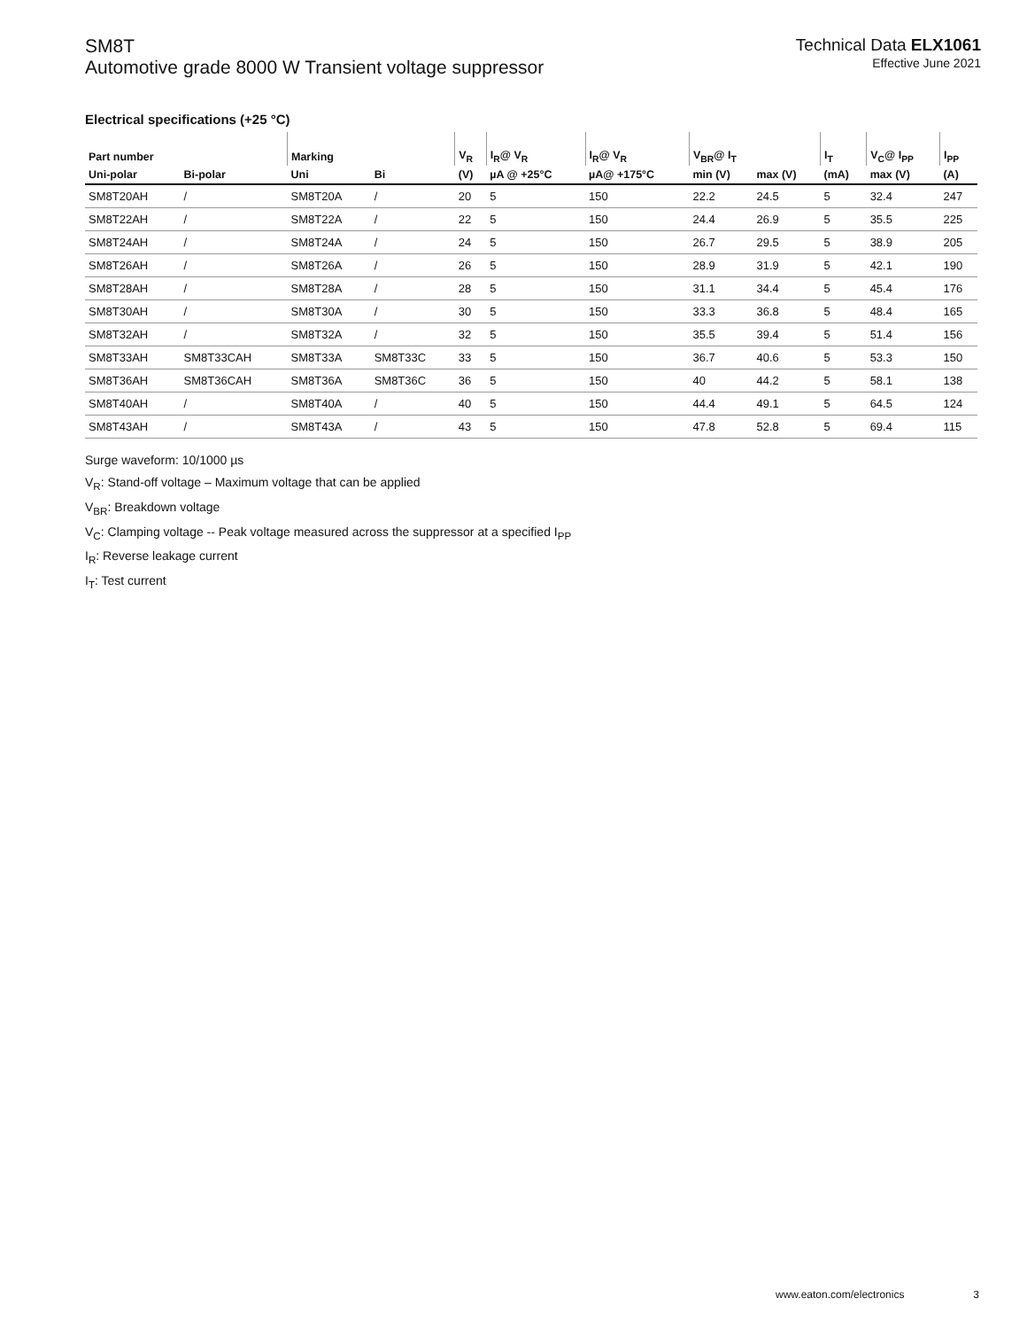SM8T
Automotive grade 8000 W Transient voltage suppressor
Technical Data ELX1061
Effective June 2021
Electrical specifications (+25 °C)
| Part number | | Marking | | V<sub>R</sub> | I<sub>R</sub>@ V<sub>R</sub> | I<sub>R</sub>@ V<sub>R</sub> | V<sub>BR</sub>@ I<sub>T</sub> | | I<sub>T</sub> | V<sub>C</sub>@ I<sub>PP</sub> | I<sub>PP</sub> |
| --- | --- | --- | --- | --- | --- | --- | --- | --- | --- | --- | --- |
| Uni-polar | Bi-polar | Uni | Bi | (V) | µA @ +25°C | µA@ +175°C | min (V) | max (V) | (mA) | max (V) | (A) |
| SM8T20AH | / | SM8T20A | / | 20 | 5 | 150 | 22.2 | 24.5 | 5 | 32.4 | 247 |
| SM8T22AH | / | SM8T22A | / | 22 | 5 | 150 | 24.4 | 26.9 | 5 | 35.5 | 225 |
| SM8T24AH | / | SM8T24A | / | 24 | 5 | 150 | 26.7 | 29.5 | 5 | 38.9 | 205 |
| SM8T26AH | / | SM8T26A | / | 26 | 5 | 150 | 28.9 | 31.9 | 5 | 42.1 | 190 |
| SM8T28AH | / | SM8T28A | / | 28 | 5 | 150 | 31.1 | 34.4 | 5 | 45.4 | 176 |
| SM8T30AH | / | SM8T30A | / | 30 | 5 | 150 | 33.3 | 36.8 | 5 | 48.4 | 165 |
| SM8T32AH | / | SM8T32A | / | 32 | 5 | 150 | 35.5 | 39.4 | 5 | 51.4 | 156 |
| SM8T33AH | SM8T33CAH | SM8T33A | SM8T33C | 33 | 5 | 150 | 36.7 | 40.6 | 5 | 53.3 | 150 |
| SM8T36AH | SM8T36CAH | SM8T36A | SM8T36C | 36 | 5 | 150 | 40 | 44.2 | 5 | 58.1 | 138 |
| SM8T40AH | / | SM8T40A | / | 40 | 5 | 150 | 44.4 | 49.1 | 5 | 64.5 | 124 |
| SM8T43AH | / | SM8T43A | / | 43 | 5 | 150 | 47.8 | 52.8 | 5 | 69.4 | 115 |
Surge waveform: 10/1000 µs
V<sub>R</sub>: Stand-off voltage – Maximum voltage that can be applied
V<sub>BR</sub>: Breakdown voltage
V<sub>C</sub>: Clamping voltage -- Peak voltage measured across the suppressor at a specified I<sub>PP</sub>
I<sub>R</sub>: Reverse leakage current
I<sub>T</sub>: Test current
www.eaton.com/electronics 3